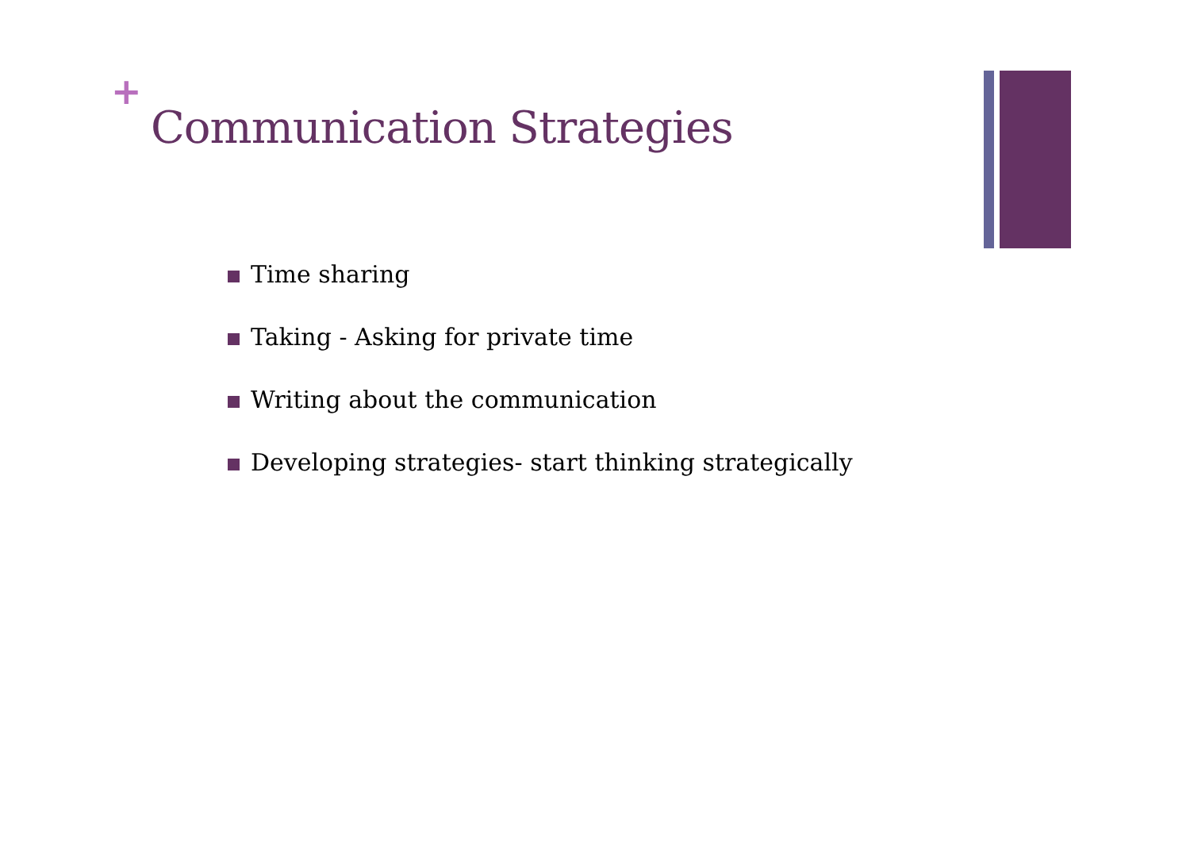+
Communication Strategies
Time sharing
Taking - Asking for private time
Writing about the communication
Developing strategies- start thinking strategically